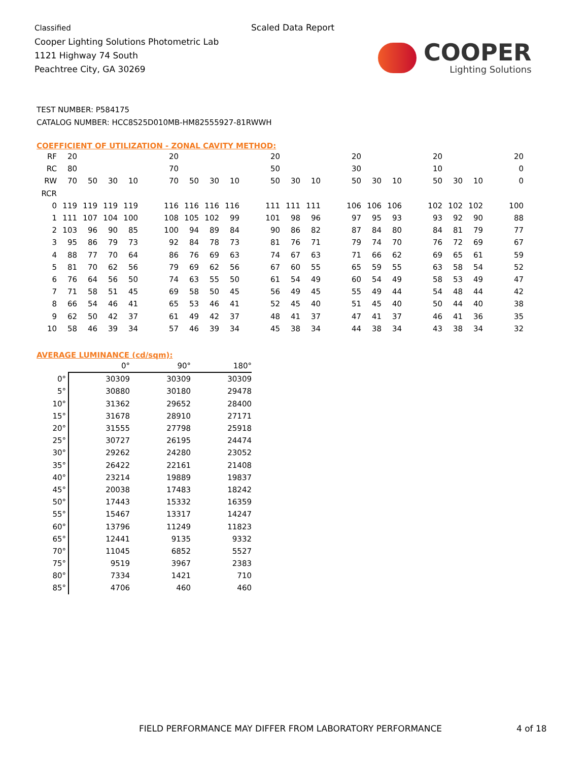Classified
Cooper Lighting Solutions Photometric Lab
1121 Highway 74 South
Peachtree City, GA 30269
Scaled Data Report
COOPER
Lighting Solutions
TEST NUMBER: P584175
CATALOG NUMBER: HCC8S25D010MB-HM82555927-81RWWH
COEFFICIENT OF UTILIZATION - ZONAL CAVITY METHOD:
| RF | 20 | | | | | 20 | | | | | 20 | | | | 20 | | | | 20 | | | | 20 |
| RC | 80 | | | | | 70 | | | | | 50 | | | | 30 | | | | 10 | | | | 0 |
| RW | 70 | 50 | 30 | 10 | | 70 | 50 | 30 | 10 | | 50 | 30 | 10 | | 50 | 30 | 10 | | 50 | 30 | 10 | | 0 |
| RCR | | | | | | | | | | | | | | | | | | | | | | | |
| 0 | 119 | 119 | 119 | 119 | | 116 | 116 | 116 | 116 | | 111 | 111 | 111 | | 106 | 106 | 106 | | 102 | 102 | 102 | | 100 |
| 1 | 111 | 107 | 104 | 100 | | 108 | 105 | 102 | 99 | | 101 | 98 | 96 | | 97 | 95 | 93 | | 93 | 92 | 90 | | 88 |
| 2 | 103 | 96 | 90 | 85 | | 100 | 94 | 89 | 84 | | 90 | 86 | 82 | | 87 | 84 | 80 | | 84 | 81 | 79 | | 77 |
| 3 | 95 | 86 | 79 | 73 | | 92 | 84 | 78 | 73 | | 81 | 76 | 71 | | 79 | 74 | 70 | | 76 | 72 | 69 | | 67 |
| 4 | 88 | 77 | 70 | 64 | | 86 | 76 | 69 | 63 | | 74 | 67 | 63 | | 71 | 66 | 62 | | 69 | 65 | 61 | | 59 |
| 5 | 81 | 70 | 62 | 56 | | 79 | 69 | 62 | 56 | | 67 | 60 | 55 | | 65 | 59 | 55 | | 63 | 58 | 54 | | 52 |
| 6 | 76 | 64 | 56 | 50 | | 74 | 63 | 55 | 50 | | 61 | 54 | 49 | | 60 | 54 | 49 | | 58 | 53 | 49 | | 47 |
| 7 | 71 | 58 | 51 | 45 | | 69 | 58 | 50 | 45 | | 56 | 49 | 45 | | 55 | 49 | 44 | | 54 | 48 | 44 | | 42 |
| 8 | 66 | 54 | 46 | 41 | | 65 | 53 | 46 | 41 | | 52 | 45 | 40 | | 51 | 45 | 40 | | 50 | 44 | 40 | | 38 |
| 9 | 62 | 50 | 42 | 37 | | 61 | 49 | 42 | 37 | | 48 | 41 | 37 | | 47 | 41 | 37 | | 46 | 41 | 36 | | 35 |
| 10 | 58 | 46 | 39 | 34 | | 57 | 46 | 39 | 34 | | 45 | 38 | 34 | | 44 | 38 | 34 | | 43 | 38 | 34 | | 32 |
AVERAGE LUMINANCE (cd/sqm):
| | 0° | 90° | 180° |
| --- | --- | --- | --- |
| 0° | 30309 | 30309 | 30309 |
| 5° | 30880 | 30180 | 29478 |
| 10° | 31362 | 29652 | 28400 |
| 15° | 31678 | 28910 | 27171 |
| 20° | 31555 | 27798 | 25918 |
| 25° | 30727 | 26195 | 24474 |
| 30° | 29262 | 24280 | 23052 |
| 35° | 26422 | 22161 | 21408 |
| 40° | 23214 | 19889 | 19837 |
| 45° | 20038 | 17483 | 18242 |
| 50° | 17443 | 15332 | 16359 |
| 55° | 15467 | 13317 | 14247 |
| 60° | 13796 | 11249 | 11823 |
| 65° | 12441 | 9135 | 9332 |
| 70° | 11045 | 6852 | 5527 |
| 75° | 9519 | 3967 | 2383 |
| 80° | 7334 | 1421 | 710 |
| 85° | 4706 | 460 | 460 |
FIELD PERFORMANCE MAY DIFFER FROM LABORATORY PERFORMANCE
4 of 18